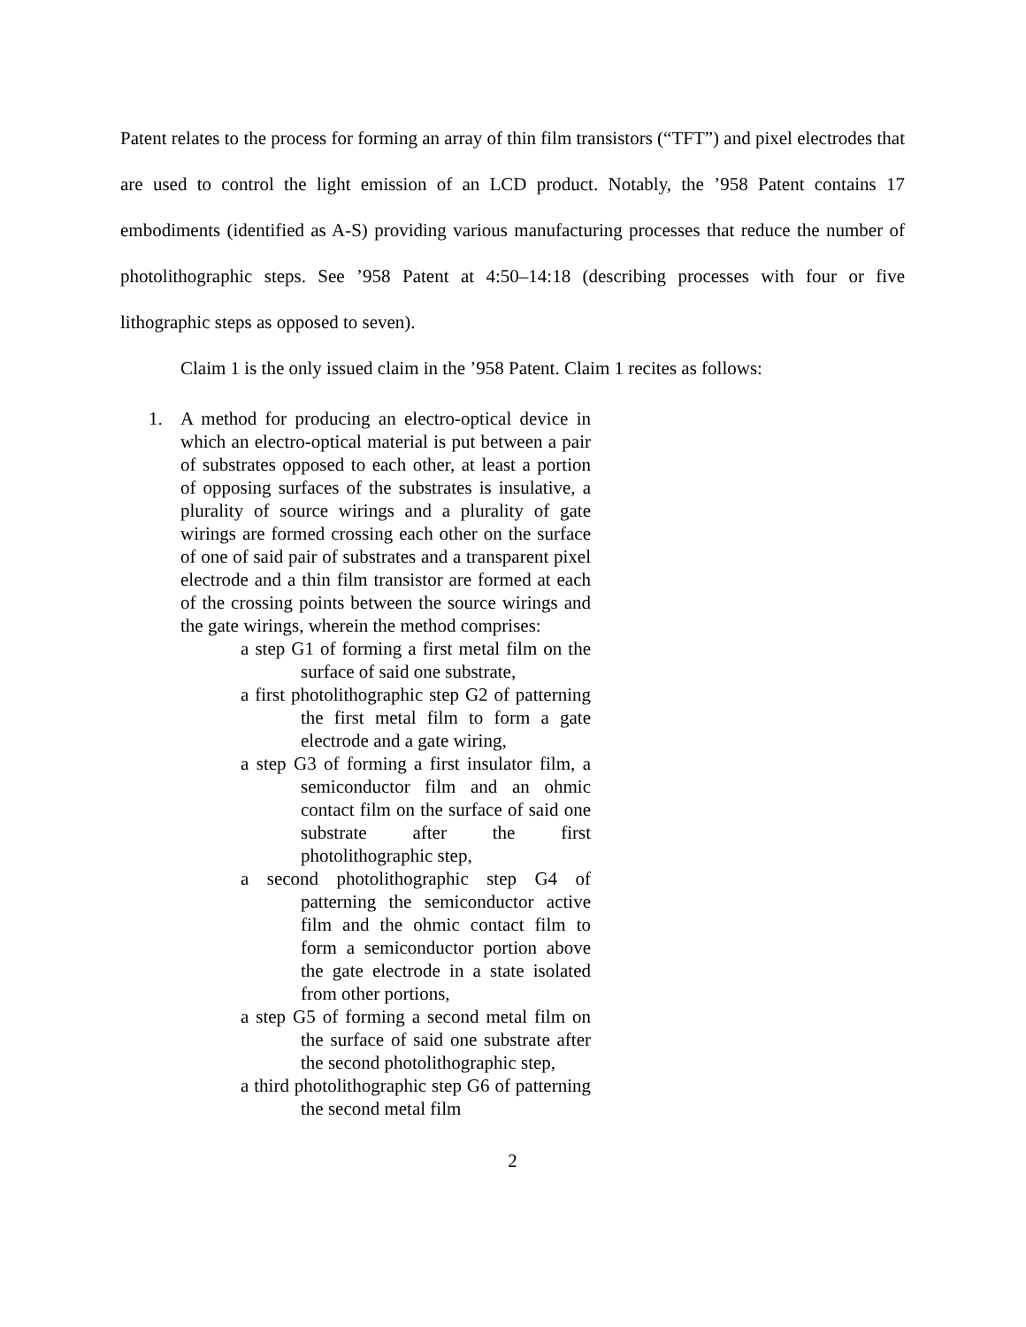Patent relates to the process for forming an array of thin film transistors (“TFT”) and pixel electrodes that are used to control the light emission of an LCD product. Notably, the ’958 Patent contains 17 embodiments (identified as A-S) providing various manufacturing processes that reduce the number of photolithographic steps. See ’958 Patent at 4:50–14:18 (describing processes with four or five lithographic steps as opposed to seven).
Claim 1 is the only issued claim in the ’958 Patent. Claim 1 recites as follows:
1. A method for producing an electro-optical device in which an electro-optical material is put between a pair of substrates opposed to each other, at least a portion of opposing surfaces of the substrates is insulative, a plurality of source wirings and a plurality of gate wirings are formed crossing each other on the surface of one of said pair of substrates and a transparent pixel electrode and a thin film transistor are formed at each of the crossing points between the source wirings and the gate wirings, wherein the method comprises:
a step G1 of forming a first metal film on the surface of said one substrate,
a first photolithographic step G2 of patterning the first metal film to form a gate electrode and a gate wiring,
a step G3 of forming a first insulator film, a semiconductor film and an ohmic contact film on the surface of said one substrate after the first photolithographic step,
a second photolithographic step G4 of patterning the semiconductor active film and the ohmic contact film to form a semiconductor portion above the gate electrode in a state isolated from other portions,
a step G5 of forming a second metal film on the surface of said one substrate after the second photolithographic step,
a third photolithographic step G6 of patterning the second metal film
2